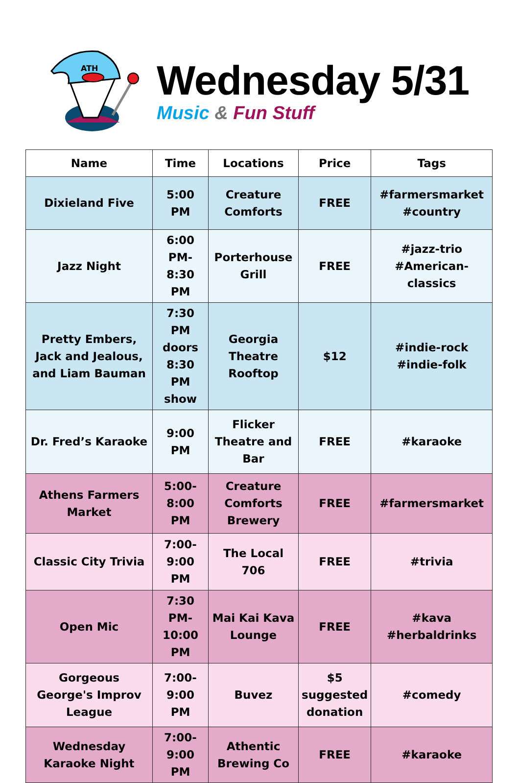ATH
Wednesday 5/31
Music & Fun Stuff
| Name | Time | Locations | Price | Tags |
| --- | --- | --- | --- | --- |
| Dixieland Five | 5:00 PM | Creature Comforts | FREE | #farmersmarket #country |
| Jazz Night | 6:00 PM- 8:30 PM | Porterhouse Grill | FREE | #jazz-trio #American-classics |
| Pretty Embers, Jack and Jealous, and Liam Bauman | 7:30 PM doors 8:30 PM show | Georgia Theatre Rooftop | $12 | #indie-rock #indie-folk |
| Dr. Fred’s Karaoke | 9:00 PM | Flicker Theatre and Bar | FREE | #karaoke |
| Athens Farmers Market | 5:00- 8:00 PM | Creature Comforts Brewery | FREE | #farmersmarket |
| Classic City Trivia | 7:00- 9:00 PM | The Local 706 | FREE | #trivia |
| Open Mic | 7:30 PM- 10:00 PM | Mai Kai Kava Lounge | FREE | #kava #herbaldrinks |
| Gorgeous George's Improv League | 7:00- 9:00 PM | Buvez | $5 suggested donation | #comedy |
| Wednesday Karaoke Night | 7:00- 9:00 PM | Athentic Brewing Co | FREE | #karaoke |